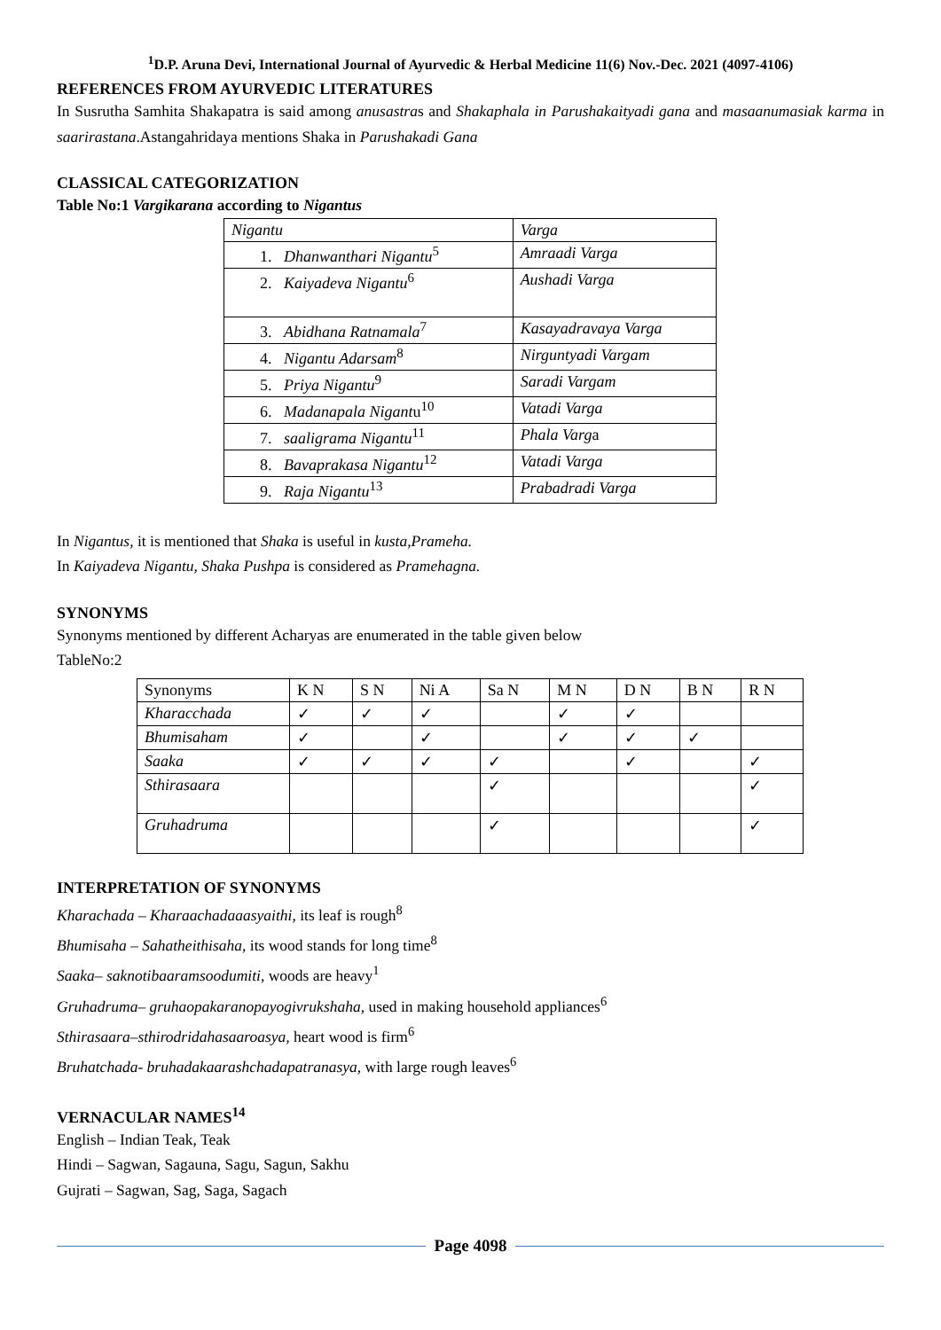<sup>1</sup> D.P. Aruna Devi, International Journal of Ayurvedic & Herbal Medicine 11(6) Nov.-Dec. 2021 (4097-4106)
REFERENCES FROM AYURVEDIC LITERATURES
In Susrutha Samhita Shakapatra is said among anusastras and Shakaphala in Parushakaityadi gana and masaanumasiak karma in saarirastana.Astangahridaya mentions Shaka in Parushakadi Gana
CLASSICAL CATEGORIZATION
Table No:1 Vargikarana according to Nigantus
| Nigantu | Varga |
| 1. Dhanwanthari Nigantu<sup>5</sup> | Amraadi Varga |
| 2. Kaiyadeva Nigantu<sup>6</sup> | Aushadi Varga |
| 3. Abidhana Ratnamala<sup>7</sup> | Kasayadravaya Varga |
| 4. Nigantu Adarsam<sup>8</sup> | Nirguntyadi Vargam |
| 5. Priya Nigantu<sup>9</sup> | Saradi Vargam |
| 6. Madanapala Nigant u<sup>10</sup> | Vatadi Varga |
| 7. saaligrama Nigantu<sup>11</sup> | Phala Varg a |
| 8. Bavaprakasa Nigantu<sup>12</sup> | Vatadi Varga |
| 9. Raja Nigantu<sup>13</sup> | Prabadradi Varga |
In Nigantus, it is mentioned that Shaka is useful in kusta,Prameha.
In Kaiyadeva Nigantu, Shaka Pushpa is considered as Pramehagna.
SYNONYMS
Synonyms mentioned by different Acharyas are enumerated in the table given below
TableNo:2
| Synonyms | K N | S N | Ni A | Sa N | M N | D N | B N | R N |
| Kharacchada | ✓ | ✓ | ✓ | | ✓ | ✓ | | |
| Bhumisaham | ✓ | | ✓ | | ✓ | ✓ | ✓ | |
| Saaka | ✓ | ✓ | ✓ | ✓ | | ✓ | | ✓ |
| Sthirasaara | | | | ✓ | | | | ✓ |
| Gruhadruma | | | | ✓ | | | | ✓ |
INTERPRETATION OF SYNONYMS
Kharachada – Kharaachadaaasyaithi, its leaf is rough<sup>8</sup>
Bhumisaha – Sahatheithisaha, its wood stands for long time<sup>8</sup>
Saaka– saknotibaaramsoodumiti, woods are heavy<sup>1</sup>
Gruhadruma– gruhaopakaranopayogivrukshaha, used in making household appliances<sup>6</sup>
Sthirasaara–sthirodridahasaaroasya, heart wood is firm<sup>6</sup>
Bruhatchada- bruhadakaarashchadapatranasya, with large rough leaves<sup>6</sup>
VERNACULAR NAMES<sup>14</sup>
English – Indian Teak, Teak
Hindi – Sagwan, Sagauna, Sagu, Sagun, Sakhu
Gujrati – Sagwan, Sag, Saga, Sagach
Page 4098